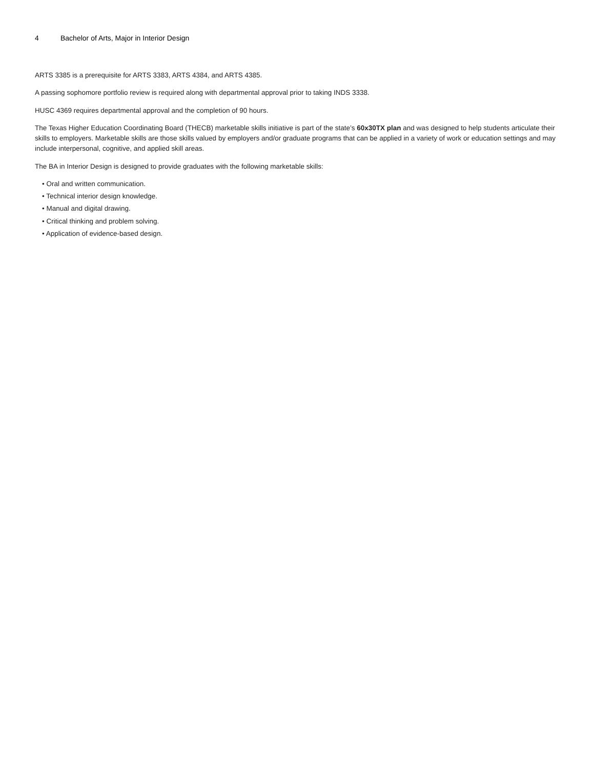4 Bachelor of Arts, Major in Interior Design
ARTS 3385 is a prerequisite for ARTS 3383, ARTS 4384, and ARTS 4385.
A passing sophomore portfolio review is required along with departmental approval prior to taking INDS 3338.
HUSC 4369 requires departmental approval and the completion of 90 hours.
The Texas Higher Education Coordinating Board (THECB) marketable skills initiative is part of the state’s 60x30TX plan and was designed to help students articulate their skills to employers. Marketable skills are those skills valued by employers and/or graduate programs that can be applied in a variety of work or education settings and may include interpersonal, cognitive, and applied skill areas.
The BA in Interior Design is designed to provide graduates with the following marketable skills:
• Oral and written communication.
• Technical interior design knowledge.
• Manual and digital drawing.
• Critical thinking and problem solving.
• Application of evidence-based design.